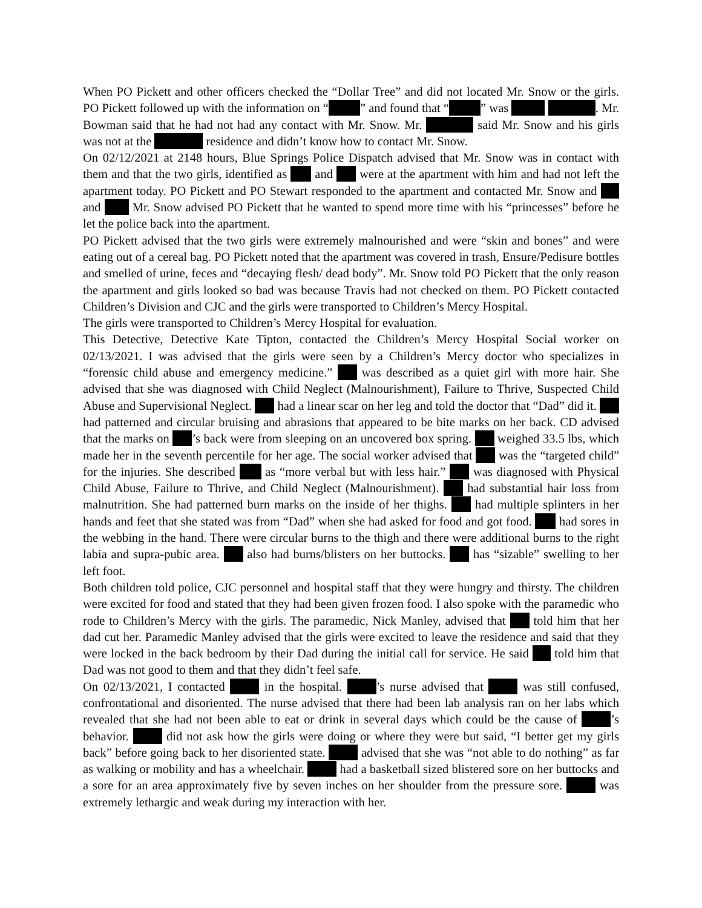When PO Pickett and other officers checked the “Dollar Tree” and did not located Mr. Snow or the girls. PO Pickett followed up with the information on “ ” and found that “ ” was . Mr. Bowman said that he had not had any contact with Mr. Snow. Mr. said Mr. Snow and his girls was not at the residence and didn’t know how to contact Mr. Snow.
On 02/12/2021 at 2148 hours, Blue Springs Police Dispatch advised that Mr. Snow was in contact with them and that the two girls, identified as and were at the apartment with him and had not left the apartment today. PO Pickett and PO Stewart responded to the apartment and contacted Mr. Snow and and Mr. Snow advised PO Pickett that he wanted to spend more time with his “princesses” before he let the police back into the apartment.
PO Pickett advised that the two girls were extremely malnourished and were “skin and bones” and were eating out of a cereal bag. PO Pickett noted that the apartment was covered in trash, Ensure/Pedisure bottles and smelled of urine, feces and “decaying flesh/ dead body”. Mr. Snow told PO Pickett that the only reason the apartment and girls looked so bad was because Travis had not checked on them. PO Pickett contacted Children’s Division and CJC and the girls were transported to Children’s Mercy Hospital.
The girls were transported to Children’s Mercy Hospital for evaluation.
This Detective, Detective Kate Tipton, contacted the Children’s Mercy Hospital Social worker on 02/13/2021. I was advised that the girls were seen by a Children’s Mercy doctor who specializes in “forensic child abuse and emergency medicine.” was described as a quiet girl with more hair. She advised that she was diagnosed with Child Neglect (Malnourishment), Failure to Thrive, Suspected Child Abuse and Supervisional Neglect. had a linear scar on her leg and told the doctor that “Dad” did it. had patterned and circular bruising and abrasions that appeared to be bite marks on her back. CD advised that the marks on ’s back were from sleeping on an uncovered box spring. weighed 33.5 lbs, which made her in the seventh percentile for her age. The social worker advised that was the “targeted child” for the injuries. She described as “more verbal but with less hair.” was diagnosed with Physical Child Abuse, Failure to Thrive, and Child Neglect (Malnourishment). had substantial hair loss from malnutrition. She had patterned burn marks on the inside of her thighs. had multiple splinters in her hands and feet that she stated was from “Dad” when she had asked for food and got food. had sores in the webbing in the hand. There were circular burns to the thigh and there were additional burns to the right labia and supra-pubic area. also had burns/blisters on her buttocks. has “sizable” swelling to her left foot.
Both children told police, CJC personnel and hospital staff that they were hungry and thirsty. The children were excited for food and stated that they had been given frozen food. I also spoke with the paramedic who rode to Children’s Mercy with the girls. The paramedic, Nick Manley, advised that told him that her dad cut her. Paramedic Manley advised that the girls were excited to leave the residence and said that they were locked in the back bedroom by their Dad during the initial call for service. He said told him that Dad was not good to them and that they didn’t feel safe.
On 02/13/2021, I contacted in the hospital. ’s nurse advised that was still confused, confrontational and disoriented. The nurse advised that there had been lab analysis ran on her labs which revealed that she had not been able to eat or drink in several days which could be the cause of ’s behavior. did not ask how the girls were doing or where they were but said, “I better get my girls back” before going back to her disoriented state. advised that she was “not able to do nothing” as far as walking or mobility and has a wheelchair. had a basketball sized blistered sore on her buttocks and a sore for an area approximately five by seven inches on her shoulder from the pressure sore. was extremely lethargic and weak during my interaction with her.